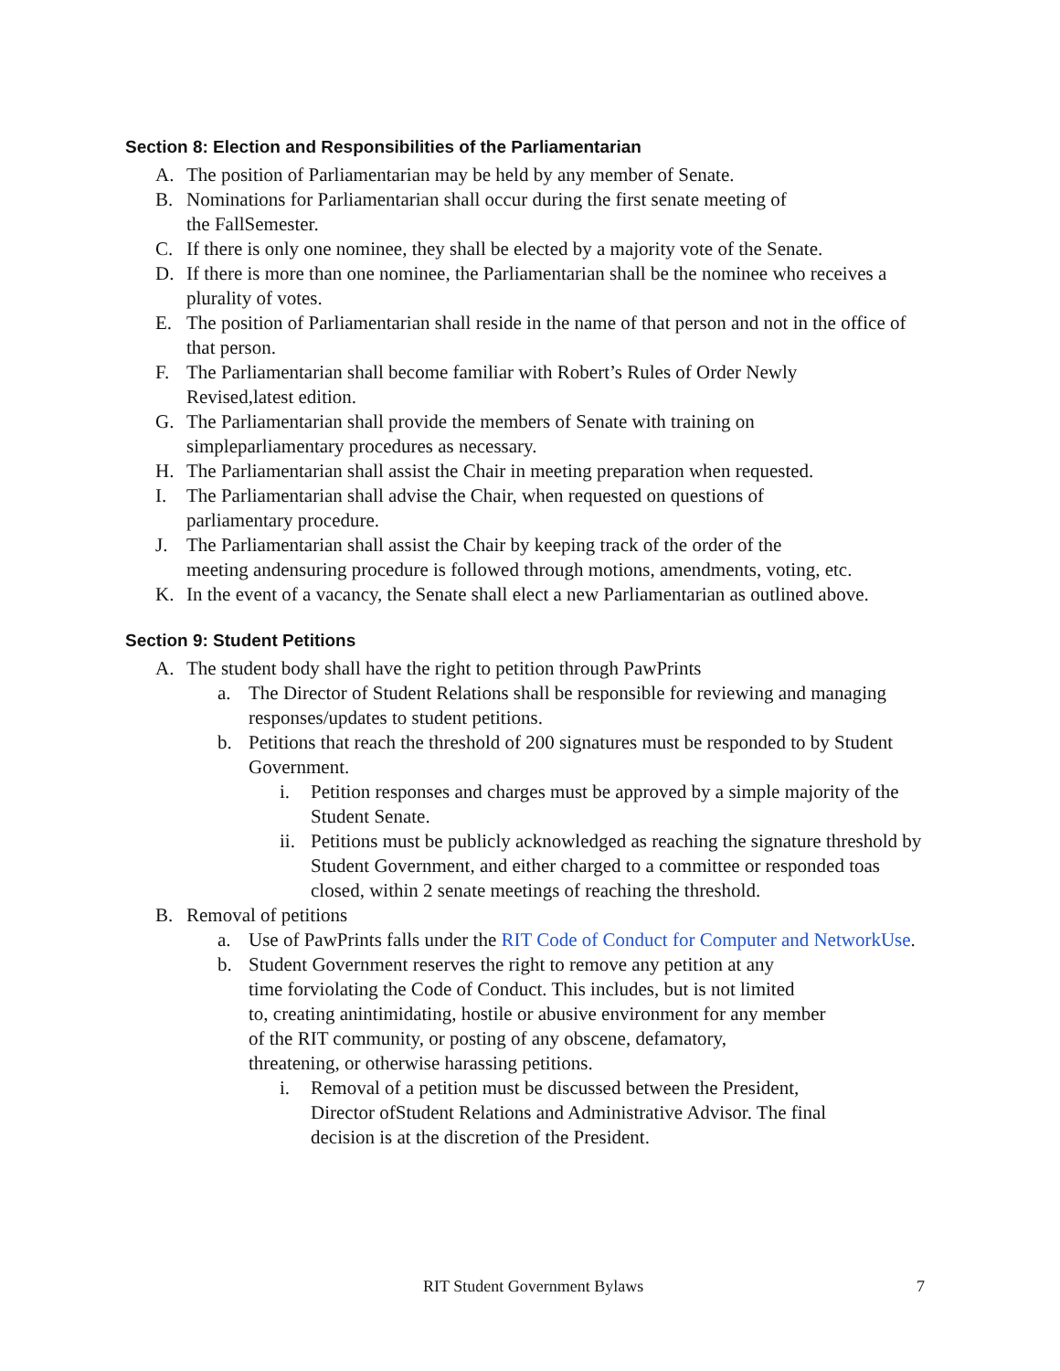Section 8: Election and Responsibilities of the Parliamentarian
A. The position of Parliamentarian may be held by any member of Senate.
B. Nominations for Parliamentarian shall occur during the first senate meeting of
the FallSemester.
C. If there is only one nominee, they shall be elected by a majority vote of the Senate.
D. If there is more than one nominee, the Parliamentarian shall be the nominee who receives a plurality of votes.
E. The position of Parliamentarian shall reside in the name of that person and not in the office of that person.
F. The Parliamentarian shall become familiar with Robert’s Rules of Order Newly
Revised,latest edition.
G. The Parliamentarian shall provide the members of Senate with training on
simpleparliamentary procedures as necessary.
H. The Parliamentarian shall assist the Chair in meeting preparation when requested.
I. The Parliamentarian shall advise the Chair, when requested on questions of
parliamentary procedure.
J. The Parliamentarian shall assist the Chair by keeping track of the order of the
meeting andensuring procedure is followed through motions, amendments, voting, etc.
K. In the event of a vacancy, the Senate shall elect a new Parliamentarian as outlined above.
Section 9: Student Petitions
A. The student body shall have the right to petition through PawPrints
a. The Director of Student Relations shall be responsible for reviewing and managing responses/updates to student petitions.
b. Petitions that reach the threshold of 200 signatures must be responded to by Student Government.
i. Petition responses and charges must be approved by a simple majority of the Student Senate.
ii. Petitions must be publicly acknowledged as reaching the signature threshold by Student Government, and either charged to a committee or responded toas closed, within 2 senate meetings of reaching the threshold.
B. Removal of petitions
a. Use of PawPrints falls under the RIT Code of Conduct for Computer and NetworkUse.
b. Student Government reserves the right to remove any petition at any
time forviolating the Code of Conduct. This includes, but is not limited
to, creating anintimidating, hostile or abusive environment for any member
of the RIT community, or posting of any obscene, defamatory,
threatening, or otherwise harassing petitions.
i. Removal of a petition must be discussed between the President,
Director ofStudent Relations and Administrative Advisor. The final
decision is at the discretion of the President.
RIT Student Government Bylaws 7